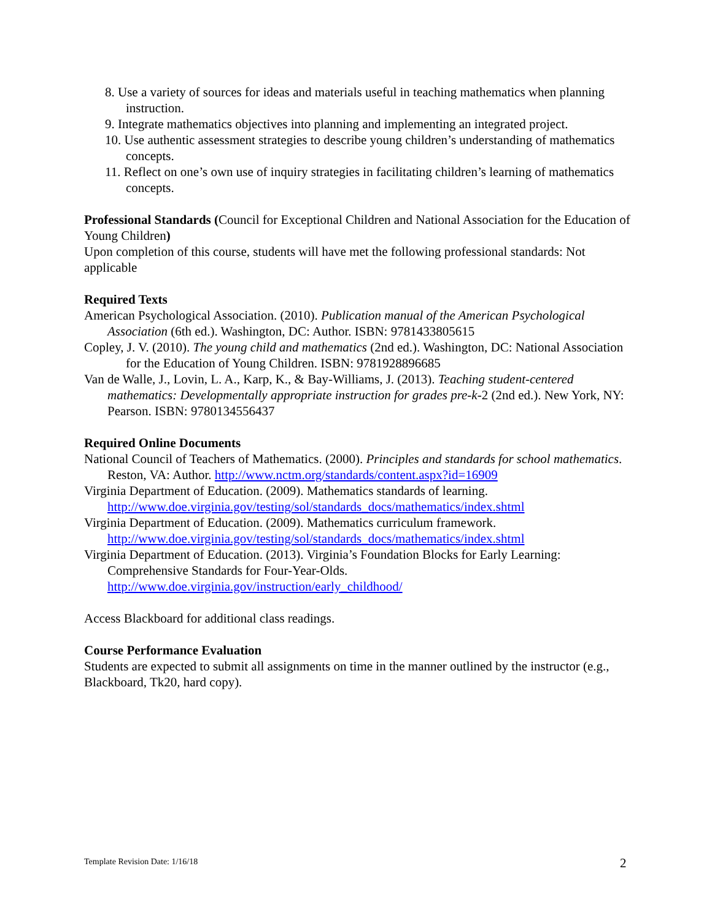8. Use a variety of sources for ideas and materials useful in teaching mathematics when planning instruction.
9. Integrate mathematics objectives into planning and implementing an integrated project.
10. Use authentic assessment strategies to describe young children’s understanding of mathematics concepts.
11. Reflect on one’s own use of inquiry strategies in facilitating children’s learning of mathematics concepts.
Professional Standards (Council for Exceptional Children and National Association for the Education of Young Children)
Upon completion of this course, students will have met the following professional standards: Not applicable
Required Texts
American Psychological Association. (2010). Publication manual of the American Psychological Association (6th ed.). Washington, DC: Author. ISBN: 9781433805615
Copley, J. V. (2010). The young child and mathematics (2nd ed.). Washington, DC: National Association for the Education of Young Children. ISBN: 9781928896685
Van de Walle, J., Lovin, L. A., Karp, K., & Bay-Williams, J. (2013). Teaching student-centered mathematics: Developmentally appropriate instruction for grades pre-k-2 (2nd ed.). New York, NY: Pearson. ISBN: 9780134556437
Required Online Documents
National Council of Teachers of Mathematics. (2000). Principles and standards for school mathematics. Reston, VA: Author. http://www.nctm.org/standards/content.aspx?id=16909
Virginia Department of Education. (2009). Mathematics standards of learning. http://www.doe.virginia.gov/testing/sol/standards_docs/mathematics/index.shtml
Virginia Department of Education. (2009). Mathematics curriculum framework. http://www.doe.virginia.gov/testing/sol/standards_docs/mathematics/index.shtml
Virginia Department of Education. (2013). Virginia’s Foundation Blocks for Early Learning: Comprehensive Standards for Four-Year-Olds. http://www.doe.virginia.gov/instruction/early_childhood/
Access Blackboard for additional class readings.
Course Performance Evaluation
Students are expected to submit all assignments on time in the manner outlined by the instructor (e.g., Blackboard, Tk20, hard copy).
Template Revision Date: 1/16/18
2